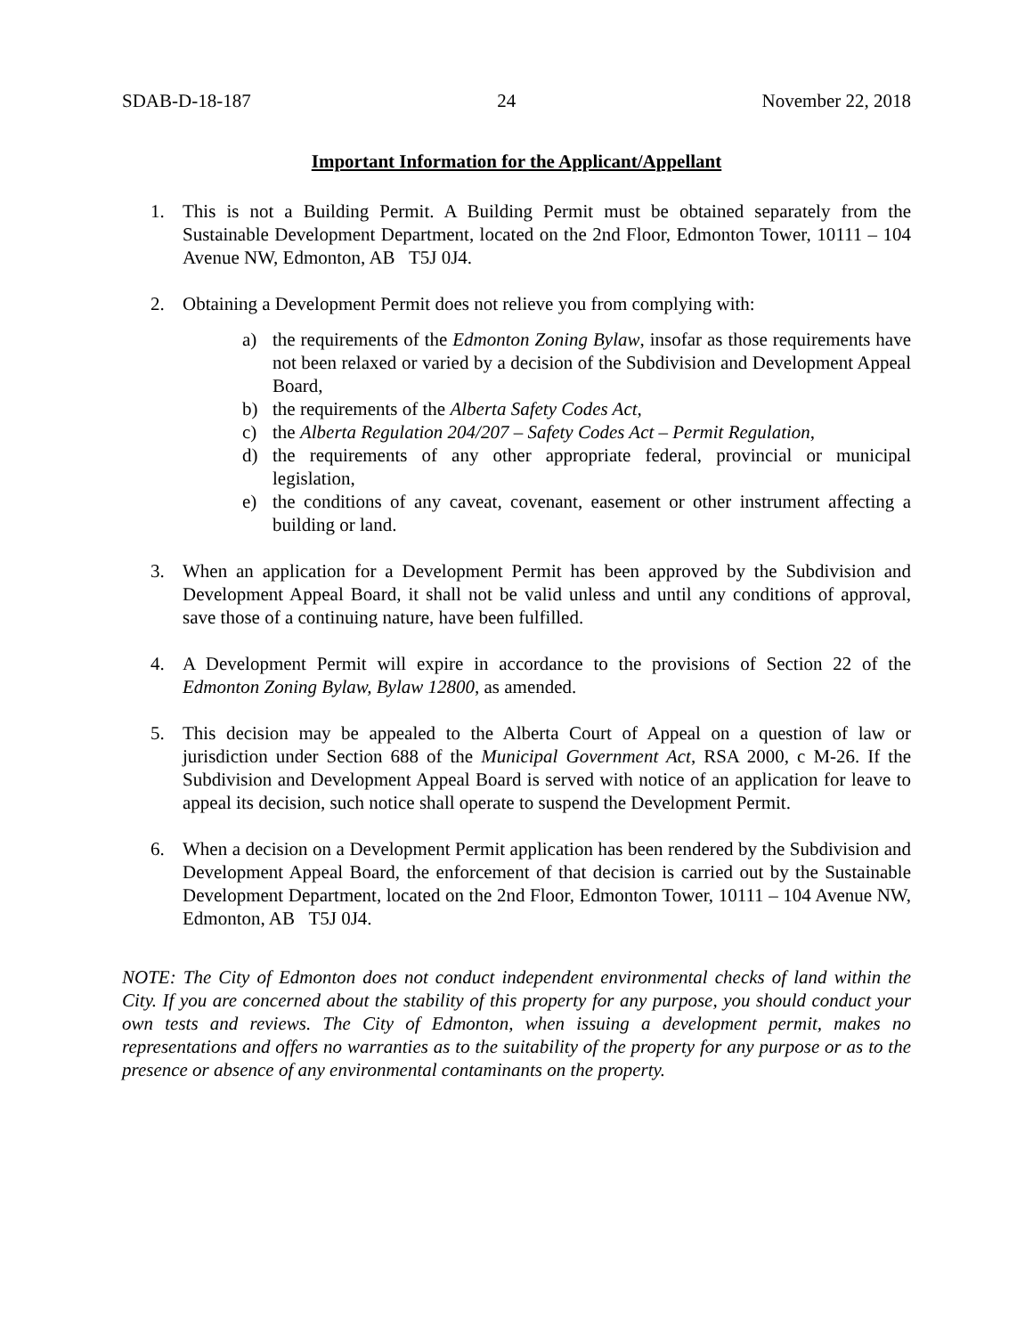SDAB-D-18-187 24 November 22, 2018
Important Information for the Applicant/Appellant
1. This is not a Building Permit. A Building Permit must be obtained separately from the Sustainable Development Department, located on the 2nd Floor, Edmonton Tower, 10111 – 104 Avenue NW, Edmonton, AB T5J 0J4.
2. Obtaining a Development Permit does not relieve you from complying with:
a) the requirements of the Edmonton Zoning Bylaw, insofar as those requirements have not been relaxed or varied by a decision of the Subdivision and Development Appeal Board,
b) the requirements of the Alberta Safety Codes Act,
c) the Alberta Regulation 204/207 – Safety Codes Act – Permit Regulation,
d) the requirements of any other appropriate federal, provincial or municipal legislation,
e) the conditions of any caveat, covenant, easement or other instrument affecting a building or land.
3. When an application for a Development Permit has been approved by the Subdivision and Development Appeal Board, it shall not be valid unless and until any conditions of approval, save those of a continuing nature, have been fulfilled.
4. A Development Permit will expire in accordance to the provisions of Section 22 of the Edmonton Zoning Bylaw, Bylaw 12800, as amended.
5. This decision may be appealed to the Alberta Court of Appeal on a question of law or jurisdiction under Section 688 of the Municipal Government Act, RSA 2000, c M-26. If the Subdivision and Development Appeal Board is served with notice of an application for leave to appeal its decision, such notice shall operate to suspend the Development Permit.
6. When a decision on a Development Permit application has been rendered by the Subdivision and Development Appeal Board, the enforcement of that decision is carried out by the Sustainable Development Department, located on the 2nd Floor, Edmonton Tower, 10111 – 104 Avenue NW, Edmonton, AB T5J 0J4.
NOTE: The City of Edmonton does not conduct independent environmental checks of land within the City. If you are concerned about the stability of this property for any purpose, you should conduct your own tests and reviews. The City of Edmonton, when issuing a development permit, makes no representations and offers no warranties as to the suitability of the property for any purpose or as to the presence or absence of any environmental contaminants on the property.